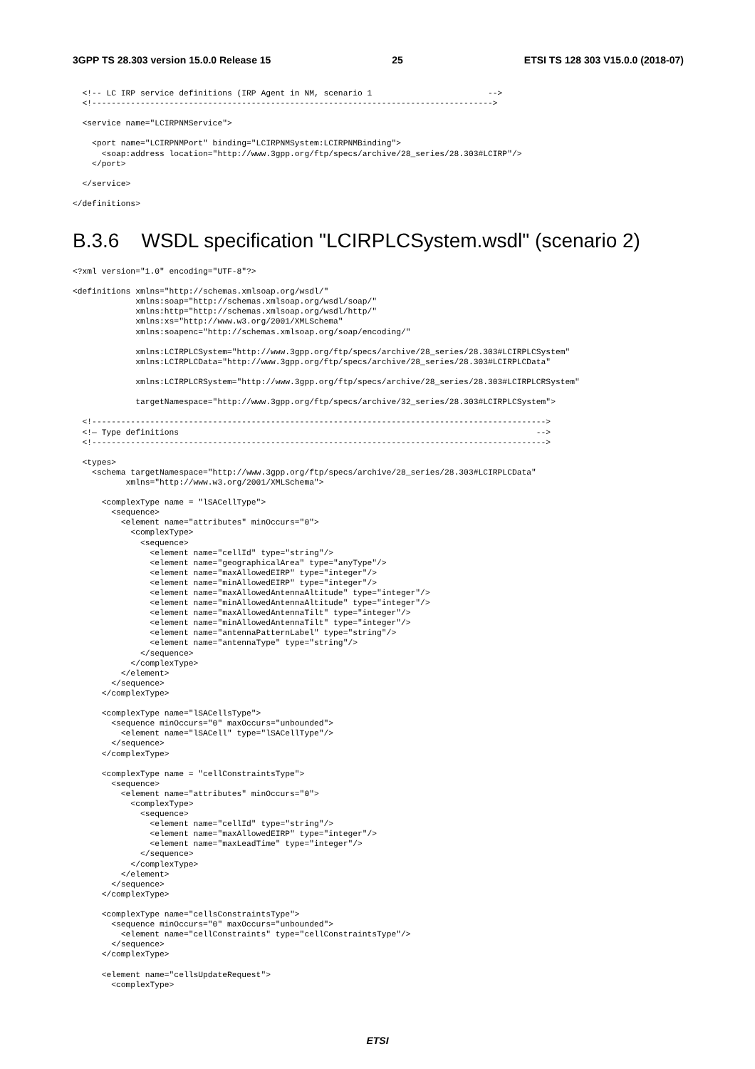3GPP TS 28.303 version 15.0.0 Release 15 25 ETSI TS 128 303 V15.0.0 (2018-07)
  <!-- LC IRP service definitions (IRP Agent in NM, scenario 1                        -->
  <!----------------------------------------------------------------------------------->

  <service name="LCIRPNMService">

    <port name="LCIRPNMPort" binding="LCIRPNMSystem:LCIRPNMBinding">
      <soap:address location="http://www.3gpp.org/ftp/specs/archive/28_series/28.303#LCIRP"/>
    </port>

  </service>

</definitions>
B.3.6 WSDL specification "LCIRPLCSystem.wsdl" (scenario 2)
<?xml version="1.0" encoding="UTF-8"?>

<definitions xmlns="http://schemas.xmlsoap.org/wsdl/"
             xmlns:soap="http://schemas.xmlsoap.org/wsdl/soap/"
             xmlns:http="http://schemas.xmlsoap.org/wsdl/http/"
             xmlns:xs="http://www.w3.org/2001/XMLSchema"
             xmlns:soapenc="http://schemas.xmlsoap.org/soap/encoding/"

             xmlns:LCIRPLCSystem="http://www.3gpp.org/ftp/specs/archive/28_series/28.303#LCIRPLCSystem"
             xmlns:LCIRPLCData="http://www.3gpp.org/ftp/specs/archive/28_series/28.303#LCIRPLCData"

             xmlns:LCIRPLCRSystem="http://www.3gpp.org/ftp/specs/archive/28_series/28.303#LCIRPLCRSystem"

             targetNamespace="http://www.3gpp.org/ftp/specs/archive/32_series/28.303#LCIRPLCSystem">

  <!---------------------------------------------------------------------------------------------->
  <!— Type definitions                                                                          -->
  <!---------------------------------------------------------------------------------------------->

  <types>
    <schema targetNamespace="http://www.3gpp.org/ftp/specs/archive/28_series/28.303#LCIRPLCData"
           xmlns="http://www.w3.org/2001/XMLSchema">

      <complexType name = "lSACellType">
        <sequence>
          <element name="attributes" minOccurs="0">
            <complexType>
              <sequence>
                <element name="cellId" type="string"/>
                <element name="geographicalArea" type="anyType"/>
                <element name="maxAllowedEIRP" type="integer"/>
                <element name="minAllowedEIRP" type="integer"/>
                <element name="maxAllowedAntennaAltitude" type="integer"/>
                <element name="minAllowedAntennaAltitude" type="integer"/>
                <element name="maxAllowedAntennaTilt" type="integer"/>
                <element name="minAllowedAntennaTilt" type="integer"/>
                <element name="antennaPatternLabel" type="string"/>
                <element name="antennaType" type="string"/>
              </sequence>
            </complexType>
          </element>
        </sequence>
      </complexType>

      <complexType name="lSACellsType">
        <sequence minOccurs="0" maxOccurs="unbounded">
          <element name="lSACell" type="lSACellType"/>
        </sequence>
      </complexType>

      <complexType name = "cellConstraintsType">
        <sequence>
          <element name="attributes" minOccurs="0">
            <complexType>
              <sequence>
                <element name="cellId" type="string"/>
                <element name="maxAllowedEIRP" type="integer"/>
                <element name="maxLeadTime" type="integer"/>
              </sequence>
            </complexType>
          </element>
        </sequence>
      </complexType>

      <complexType name="cellsConstraintsType">
        <sequence minOccurs="0" maxOccurs="unbounded">
          <element name="cellConstraints" type="cellConstraintsType"/>
        </sequence>
      </complexType>

      <element name="cellsUpdateRequest">
        <complexType>
ETSI